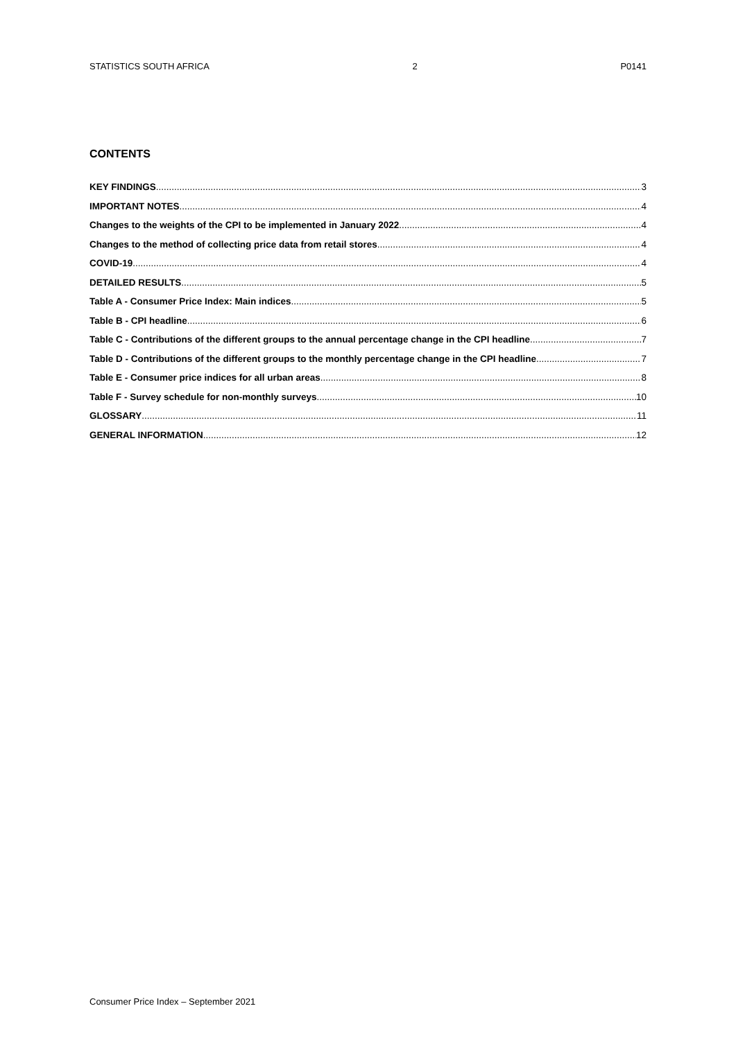STATISTICS SOUTH AFRICA 2 P0141
CONTENTS
KEY FINDINGS 3
IMPORTANT NOTES 4
Changes to the weights of the CPI to be implemented in January 2022 4
Changes to the method of collecting price data from retail stores 4
COVID-19 4
DETAILED RESULTS 5
Table A - Consumer Price Index: Main indices 5
Table B - CPI headline 6
Table C - Contributions of the different groups to the annual percentage change in the CPI headline 7
Table D - Contributions of the different groups to the monthly percentage change in the CPI headline 7
Table E - Consumer price indices for all urban areas 8
Table F - Survey schedule for non-monthly surveys 10
GLOSSARY 11
GENERAL INFORMATION 12
Consumer Price Index – September 2021